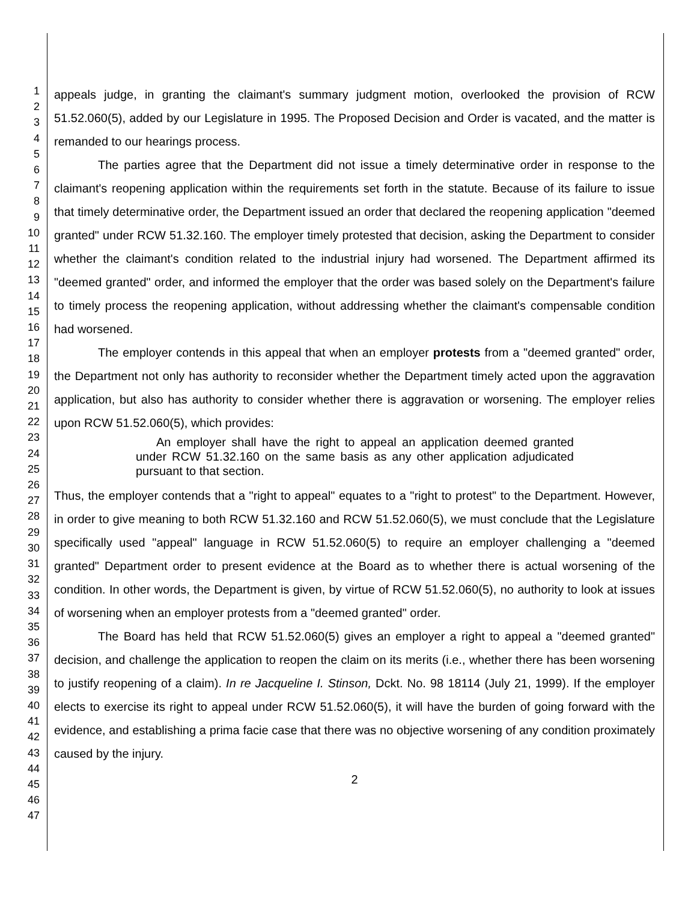1
2
3
4
5
6
7
8
9
10
11
12
13
14
15
16
17
18
19
20
21
22
23
24
25
26
27
28
29
30
31
32
33
34
35
36
37
38
39
40
41
42
43
44
45
46
47
appeals judge, in granting the claimant's summary judgment motion, overlooked the provision of RCW 51.52.060(5), added by our Legislature in 1995. The Proposed Decision and Order is vacated, and the matter is remanded to our hearings process.
The parties agree that the Department did not issue a timely determinative order in response to the claimant's reopening application within the requirements set forth in the statute. Because of its failure to issue that timely determinative order, the Department issued an order that declared the reopening application "deemed granted" under RCW 51.32.160. The employer timely protested that decision, asking the Department to consider whether the claimant's condition related to the industrial injury had worsened. The Department affirmed its "deemed granted" order, and informed the employer that the order was based solely on the Department's failure to timely process the reopening application, without addressing whether the claimant's compensable condition had worsened.
The employer contends in this appeal that when an employer protests from a "deemed granted" order, the Department not only has authority to reconsider whether the Department timely acted upon the aggravation application, but also has authority to consider whether there is aggravation or worsening. The employer relies upon RCW 51.52.060(5), which provides:
An employer shall have the right to appeal an application deemed granted under RCW 51.32.160 on the same basis as any other application adjudicated pursuant to that section.
Thus, the employer contends that a "right to appeal" equates to a "right to protest" to the Department. However, in order to give meaning to both RCW 51.32.160 and RCW 51.52.060(5), we must conclude that the Legislature specifically used "appeal" language in RCW 51.52.060(5) to require an employer challenging a "deemed granted" Department order to present evidence at the Board as to whether there is actual worsening of the condition. In other words, the Department is given, by virtue of RCW 51.52.060(5), no authority to look at issues of worsening when an employer protests from a "deemed granted" order.
The Board has held that RCW 51.52.060(5) gives an employer a right to appeal a "deemed granted" decision, and challenge the application to reopen the claim on its merits (i.e., whether there has been worsening to justify reopening of a claim). In re Jacqueline I. Stinson, Dckt. No. 98 18114 (July 21, 1999). If the employer elects to exercise its right to appeal under RCW 51.52.060(5), it will have the burden of going forward with the evidence, and establishing a prima facie case that there was no objective worsening of any condition proximately caused by the injury.
2